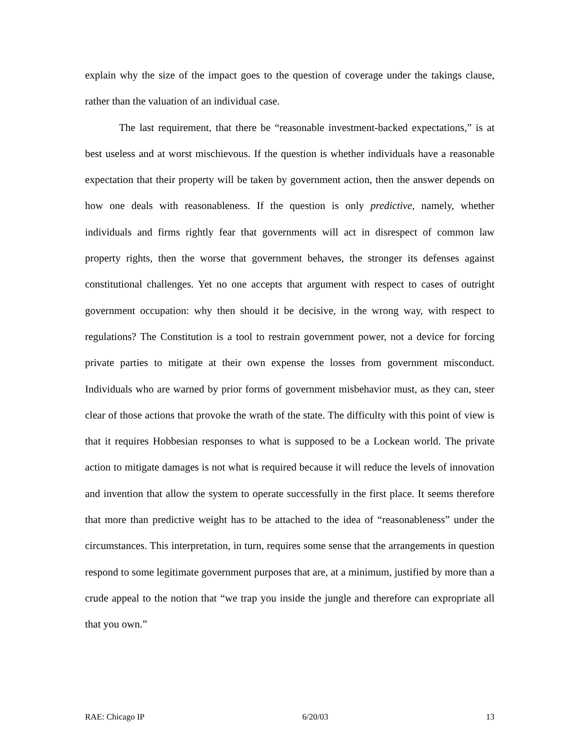explain why the size of the impact goes to the question of coverage under the takings clause, rather than the valuation of an individual case.
The last requirement, that there be “reasonable investment-backed expectations,” is at best useless and at worst mischievous. If the question is whether individuals have a reasonable expectation that their property will be taken by government action, then the answer depends on how one deals with reasonableness. If the question is only predictive, namely, whether individuals and firms rightly fear that governments will act in disrespect of common law property rights, then the worse that government behaves, the stronger its defenses against constitutional challenges. Yet no one accepts that argument with respect to cases of outright government occupation: why then should it be decisive, in the wrong way, with respect to regulations? The Constitution is a tool to restrain government power, not a device for forcing private parties to mitigate at their own expense the losses from government misconduct. Individuals who are warned by prior forms of government misbehavior must, as they can, steer clear of those actions that provoke the wrath of the state. The difficulty with this point of view is that it requires Hobbesian responses to what is supposed to be a Lockean world. The private action to mitigate damages is not what is required because it will reduce the levels of innovation and invention that allow the system to operate successfully in the first place. It seems therefore that more than predictive weight has to be attached to the idea of “reasonableness” under the circumstances. This interpretation, in turn, requires some sense that the arrangements in question respond to some legitimate government purposes that are, at a minimum, justified by more than a crude appeal to the notion that “we trap you inside the jungle and therefore can expropriate all that you own.”
RAE: Chicago IP 6/20/03 13